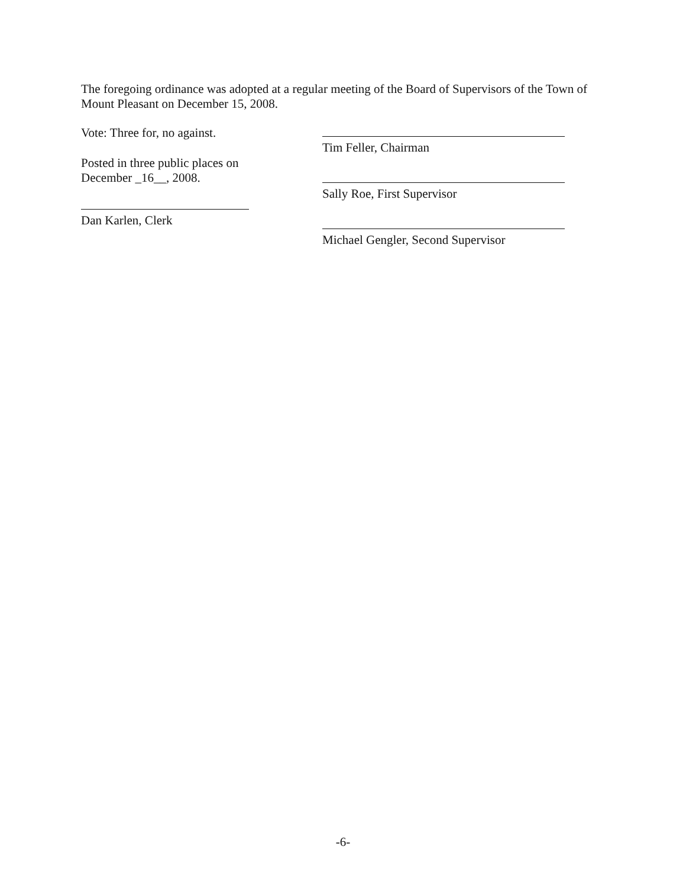The foregoing ordinance was adopted at a regular meeting of the Board of Supervisors of the Town of Mount Pleasant on December 15, 2008.
Vote: Three for, no against.
Posted in three public places on
December _16__, 2008.
Dan Karlen, Clerk
Tim Feller, Chairman
Sally Roe, First Supervisor
Michael Gengler, Second Supervisor
-6-